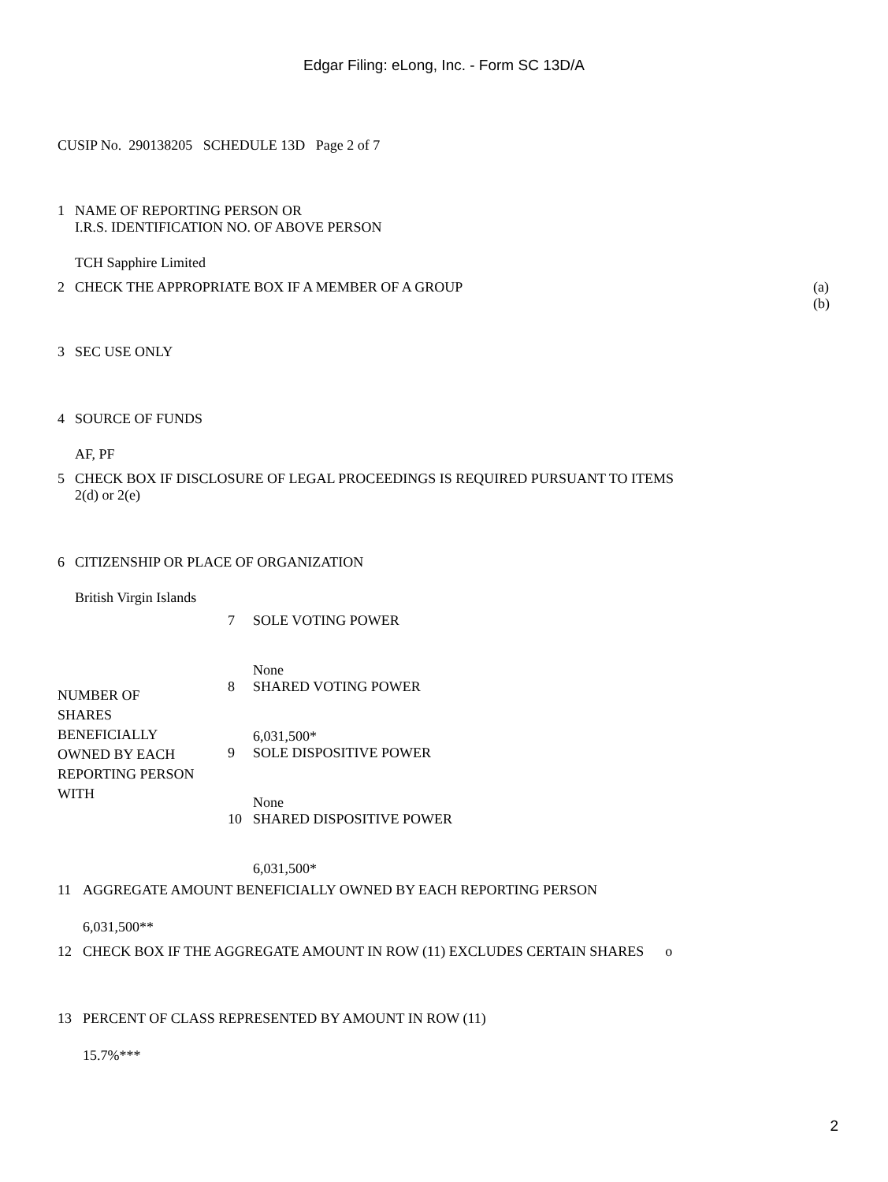Edgar Filing: eLong, Inc. - Form SC 13D/A
CUSIP No. 290138205 SCHEDULE 13D Page 2 of 7
1 NAME OF REPORTING PERSON OR
I.R.S. IDENTIFICATION NO. OF ABOVE PERSON
TCH Sapphire Limited
2 CHECK THE APPROPRIATE BOX IF A MEMBER OF A GROUP (a)
(b)
3 SEC USE ONLY
4 SOURCE OF FUNDS
AF, PF
5 CHECK BOX IF DISCLOSURE OF LEGAL PROCEEDINGS IS REQUIRED PURSUANT TO ITEMS
2(d) or 2(e)
6 CITIZENSHIP OR PLACE OF ORGANIZATION
British Virgin Islands
| NUMBER OF SHARES BENEFICIALLY OWNED BY EACH REPORTING PERSON WITH | 7 | SOLE VOTING POWER None |
| | 8 | SHARED VOTING POWER 6,031,500* |
| | 9 | SOLE DISPOSITIVE POWER None |
| | 10 | SHARED DISPOSITIVE POWER 6,031,500* |
11 AGGREGATE AMOUNT BENEFICIALLY OWNED BY EACH REPORTING PERSON
6,031,500**
12 CHECK BOX IF THE AGGREGATE AMOUNT IN ROW (11) EXCLUDES CERTAIN SHARES o
13 PERCENT OF CLASS REPRESENTED BY AMOUNT IN ROW (11)
15.7%***
2